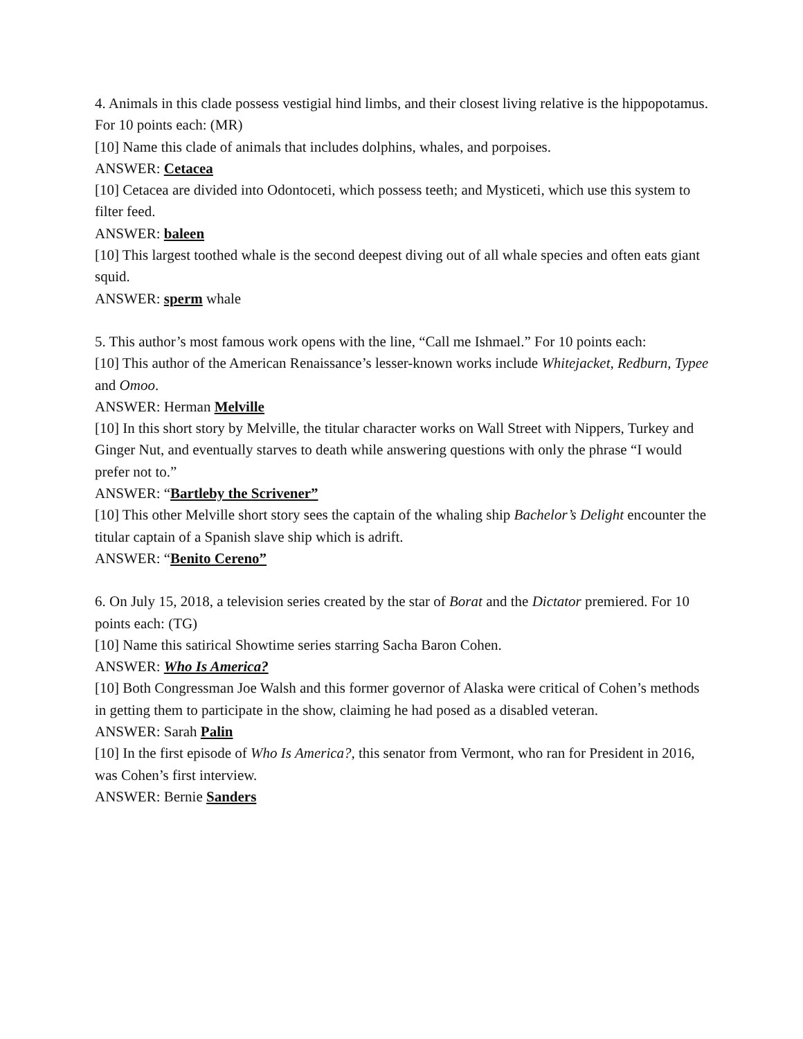4. Animals in this clade possess vestigial hind limbs, and their closest living relative is the hippopotamus. For 10 points each: (MR)
[10] Name this clade of animals that includes dolphins, whales, and porpoises.
ANSWER: Cetacea
[10] Cetacea are divided into Odontoceti, which possess teeth; and Mysticeti, which use this system to filter feed.
ANSWER: baleen
[10] This largest toothed whale is the second deepest diving out of all whale species and often eats giant squid.
ANSWER: sperm whale
5. This author’s most famous work opens with the line, “Call me Ishmael.” For 10 points each:
[10] This author of the American Renaissance’s lesser-known works include Whitejacket, Redburn, Typee and Omoo.
ANSWER: Herman Melville
[10] In this short story by Melville, the titular character works on Wall Street with Nippers, Turkey and Ginger Nut, and eventually starves to death while answering questions with only the phrase “I would prefer not to.”
ANSWER: “Bartleby the Scrivener”
[10] This other Melville short story sees the captain of the whaling ship Bachelor’s Delight encounter the titular captain of a Spanish slave ship which is adrift.
ANSWER: “Benito Cereno”
6. On July 15, 2018, a television series created by the star of Borat and the Dictator premiered. For 10 points each: (TG)
[10] Name this satirical Showtime series starring Sacha Baron Cohen.
ANSWER: Who Is America?
[10] Both Congressman Joe Walsh and this former governor of Alaska were critical of Cohen’s methods in getting them to participate in the show, claiming he had posed as a disabled veteran.
ANSWER: Sarah Palin
[10] In the first episode of Who Is America?, this senator from Vermont, who ran for President in 2016, was Cohen’s first interview.
ANSWER: Bernie Sanders